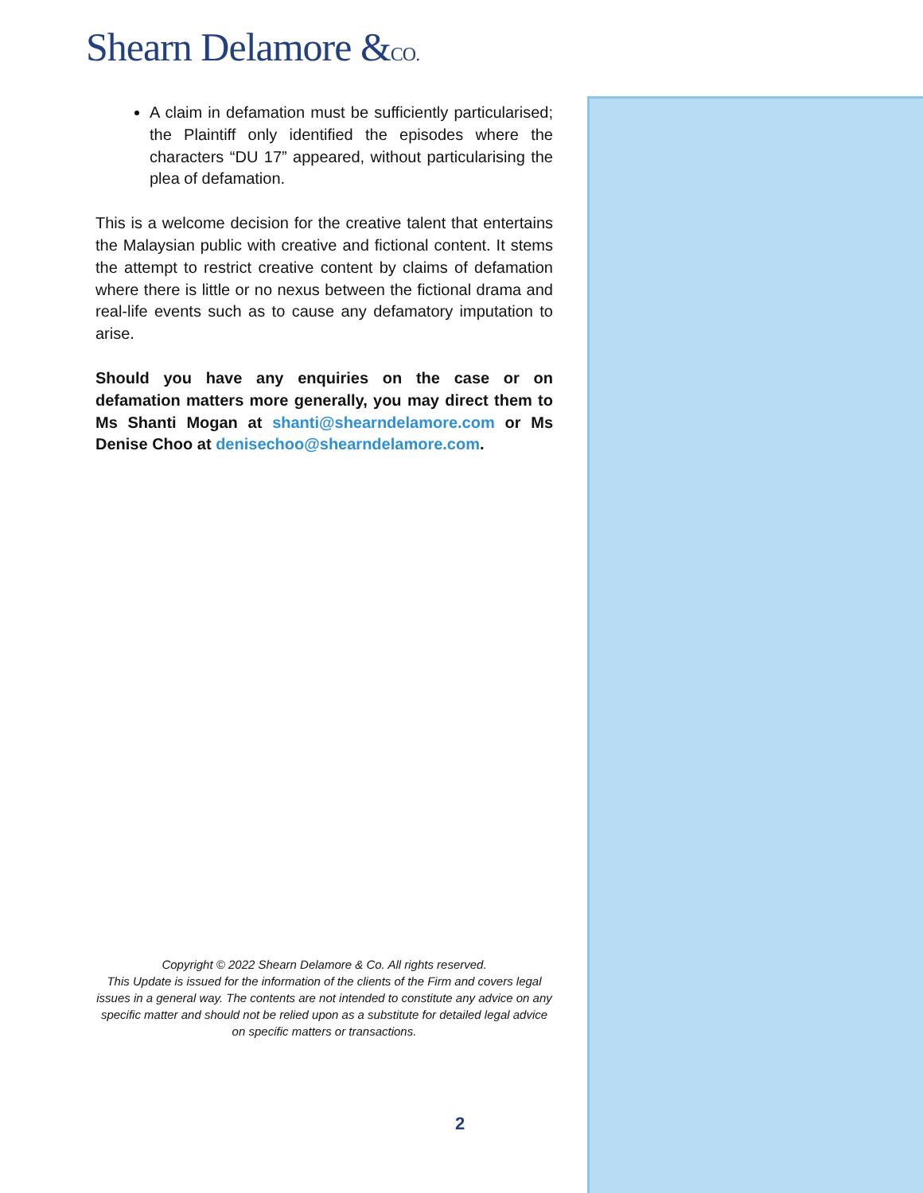Shearn Delamore &CO.
A claim in defamation must be sufficiently particularised; the Plaintiff only identified the episodes where the characters “DU 17” appeared, without particularising the plea of defamation.
This is a welcome decision for the creative talent that entertains the Malaysian public with creative and fictional content. It stems the attempt to restrict creative content by claims of defamation where there is little or no nexus between the fictional drama and real-life events such as to cause any defamatory imputation to arise.
Should you have any enquiries on the case or on defamation matters more generally, you may direct them to Ms Shanti Mogan at shanti@shearndelamore.com or Ms Denise Choo at denisechoo@shearndelamore.com.
Copyright © 2022 Shearn Delamore & Co. All rights reserved.
This Update is issued for the information of the clients of the Firm and covers legal issues in a general way. The contents are not intended to constitute any advice on any specific matter and should not be relied upon as a substitute for detailed legal advice on specific matters or transactions.
2